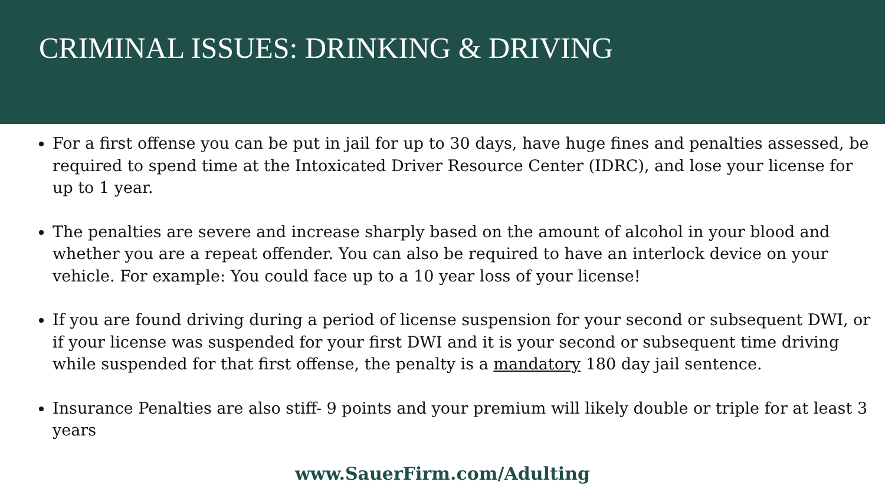CRIMINAL ISSUES: DRINKING & DRIVING
For a first offense you can be put in jail for up to 30 days, have huge fines and penalties assessed, be required to spend time at the Intoxicated Driver Resource Center (IDRC), and lose your license for up to 1 year.
The penalties are severe and increase sharply based on the amount of alcohol in your blood and whether you are a repeat offender. You can also be required to have an interlock device on your vehicle. For example: You could face up to a 10 year loss of your license!
If you are found driving during a period of license suspension for your second or subsequent DWI, or if your license was suspended for your first DWI and it is your second or subsequent time driving while suspended for that first offense, the penalty is a mandatory 180 day jail sentence.
Insurance Penalties are also stiff- 9 points and your premium will likely double or triple for at least 3 years
www.SauerFirm.com/Adulting